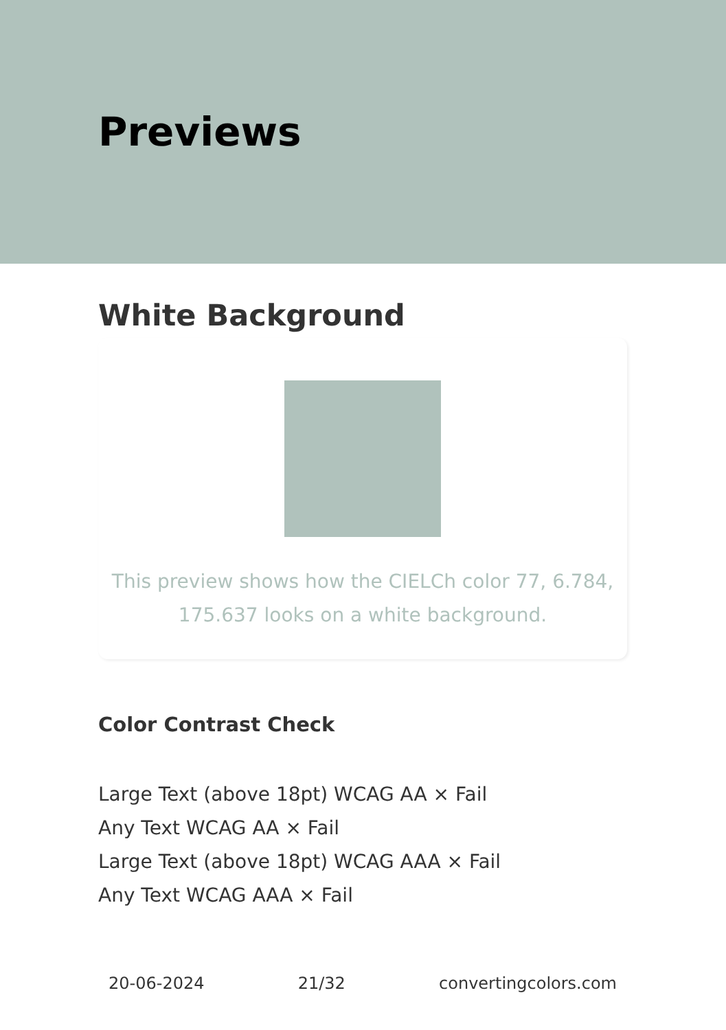Previews
White Background
This preview shows how the CIELCh color 77, 6.784, 175.637 looks on a white background.
Color Contrast Check
Large Text (above 18pt) WCAG AA × Fail
Any Text WCAG AA × Fail
Large Text (above 18pt) WCAG AAA × Fail
Any Text WCAG AAA × Fail
20-06-2024 21/32 convertingcolors.com